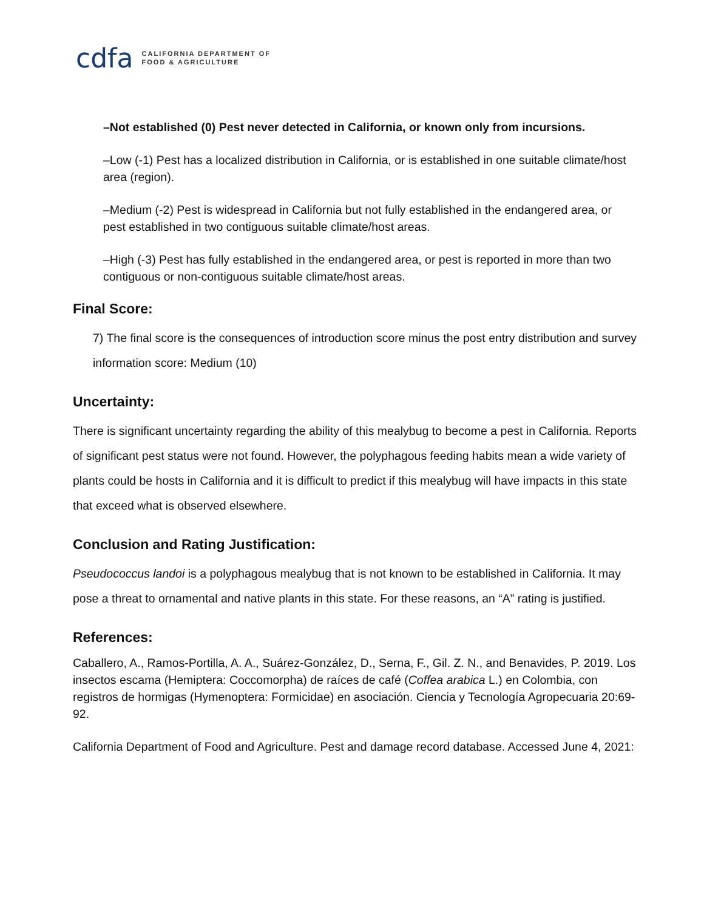cdfa CALIFORNIA DEPARTMENT OF
FOOD & AGRICULTURE
–Not established (0) Pest never detected in California, or known only from incursions.
–Low (-1) Pest has a localized distribution in California, or is established in one suitable climate/host area (region).
–Medium (-2) Pest is widespread in California but not fully established in the endangered area, or pest established in two contiguous suitable climate/host areas.
–High (-3) Pest has fully established in the endangered area, or pest is reported in more than two contiguous or non-contiguous suitable climate/host areas.
Final Score:
7) The final score is the consequences of introduction score minus the post entry distribution and survey information score: Medium (10)
Uncertainty:
There is significant uncertainty regarding the ability of this mealybug to become a pest in California. Reports of significant pest status were not found. However, the polyphagous feeding habits mean a wide variety of plants could be hosts in California and it is difficult to predict if this mealybug will have impacts in this state that exceed what is observed elsewhere.
Conclusion and Rating Justification:
Pseudococcus landoi is a polyphagous mealybug that is not known to be established in California. It may pose a threat to ornamental and native plants in this state. For these reasons, an “A” rating is justified.
References:
Caballero, A., Ramos-Portilla, A. A., Suárez-González, D., Serna, F., Gil. Z. N., and Benavides, P. 2019. Los insectos escama (Hemiptera: Coccomorpha) de raíces de café (Coffea arabica L.) en Colombia, con registros de hormigas (Hymenoptera: Formicidae) en asociación. Ciencia y Tecnología Agropecuaria 20:69-92.
California Department of Food and Agriculture. Pest and damage record database. Accessed June 4, 2021: